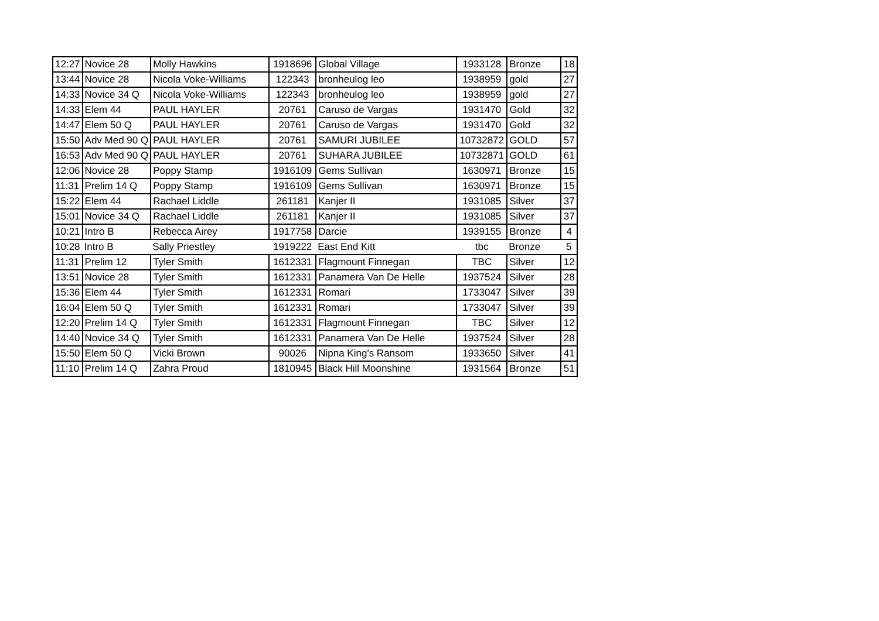| 12:27 | Novice 28 | Molly Hawkins | 1918696 | Global Village | 1933128 | Bronze | 18 |
| 13:44 | Novice 28 | Nicola Voke-Williams | 122343 | bronheulog leo | 1938959 | gold | 27 |
| 14:33 | Novice 34 Q | Nicola Voke-Williams | 122343 | bronheulog leo | 1938959 | gold | 27 |
| 14:33 | Elem 44 | PAUL HAYLER | 20761 | Caruso de Vargas | 1931470 | Gold | 32 |
| 14:47 | Elem 50 Q | PAUL HAYLER | 20761 | Caruso de Vargas | 1931470 | Gold | 32 |
| 15:50 | Adv Med 90 Q | PAUL HAYLER | 20761 | SAMURI JUBILEE | 10732872 | GOLD | 57 |
| 16:53 | Adv Med 90 Q | PAUL HAYLER | 20761 | SUHARA JUBILEE | 10732871 | GOLD | 61 |
| 12:06 | Novice 28 | Poppy Stamp | 1916109 | Gems Sullivan | 1630971 | Bronze | 15 |
| 11:31 | Prelim 14 Q | Poppy Stamp | 1916109 | Gems Sullivan | 1630971 | Bronze | 15 |
| 15:22 | Elem 44 | Rachael Liddle | 261181 | Kanjer II | 1931085 | Silver | 37 |
| 15:01 | Novice 34 Q | Rachael Liddle | 261181 | Kanjer II | 1931085 | Silver | 37 |
| 10:21 | Intro B | Rebecca Airey | 1917758 | Darcie | 1939155 | Bronze | 4 |
| 10:28 | Intro B | Sally Priestley | 1919222 | East End Kitt | tbc | Bronze | 5 |
| 11:31 | Prelim 12 | Tyler Smith | 1612331 | Flagmount Finnegan | TBC | Silver | 12 |
| 13:51 | Novice 28 | Tyler Smith | 1612331 | Panamera Van De Helle | 1937524 | Silver | 28 |
| 15:36 | Elem 44 | Tyler Smith | 1612331 | Romari | 1733047 | Silver | 39 |
| 16:04 | Elem 50 Q | Tyler Smith | 1612331 | Romari | 1733047 | Silver | 39 |
| 12:20 | Prelim 14 Q | Tyler Smith | 1612331 | Flagmount Finnegan | TBC | Silver | 12 |
| 14:40 | Novice 34 Q | Tyler Smith | 1612331 | Panamera Van De Helle | 1937524 | Silver | 28 |
| 15:50 | Elem 50 Q | Vicki Brown | 90026 | Nipna King's Ransom | 1933650 | Silver | 41 |
| 11:10 | Prelim 14 Q | Zahra Proud | 1810945 | Black Hill Moonshine | 1931564 | Bronze | 51 |